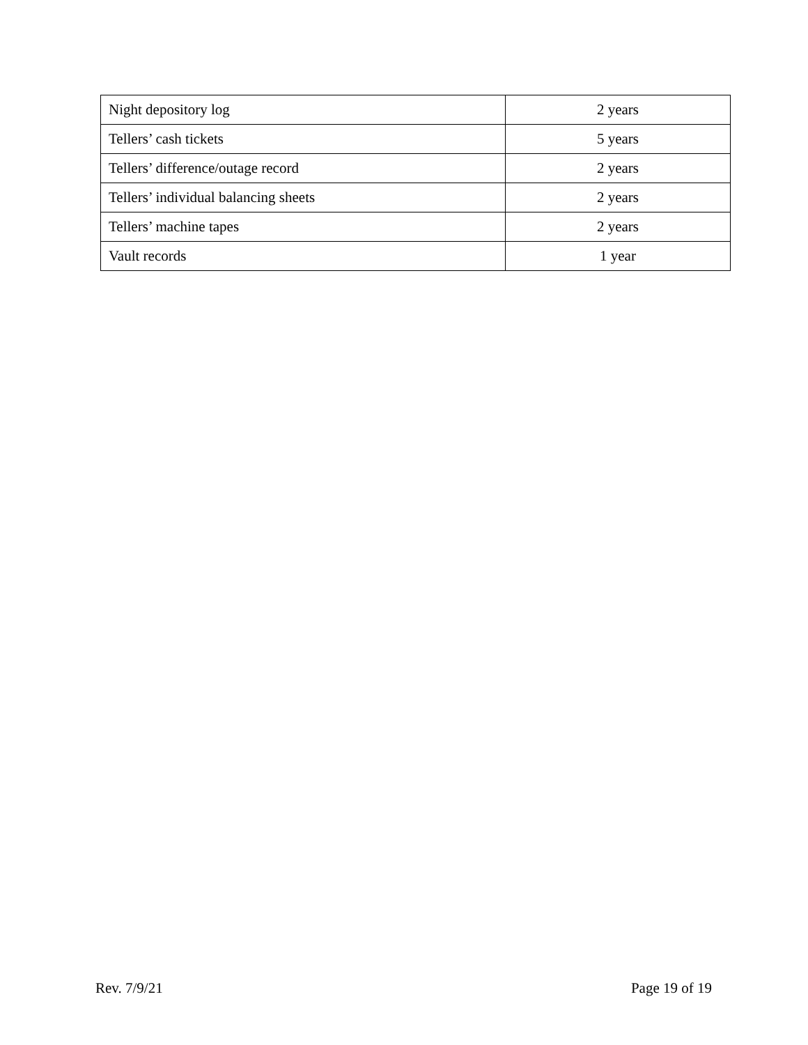| Night depository log | 2 years |
| Tellers’ cash tickets | 5 years |
| Tellers’ difference/outage record | 2 years |
| Tellers’ individual balancing sheets | 2 years |
| Tellers’ machine tapes | 2 years |
| Vault records | 1 year |
Rev. 7/9/21 Page 19 of 19